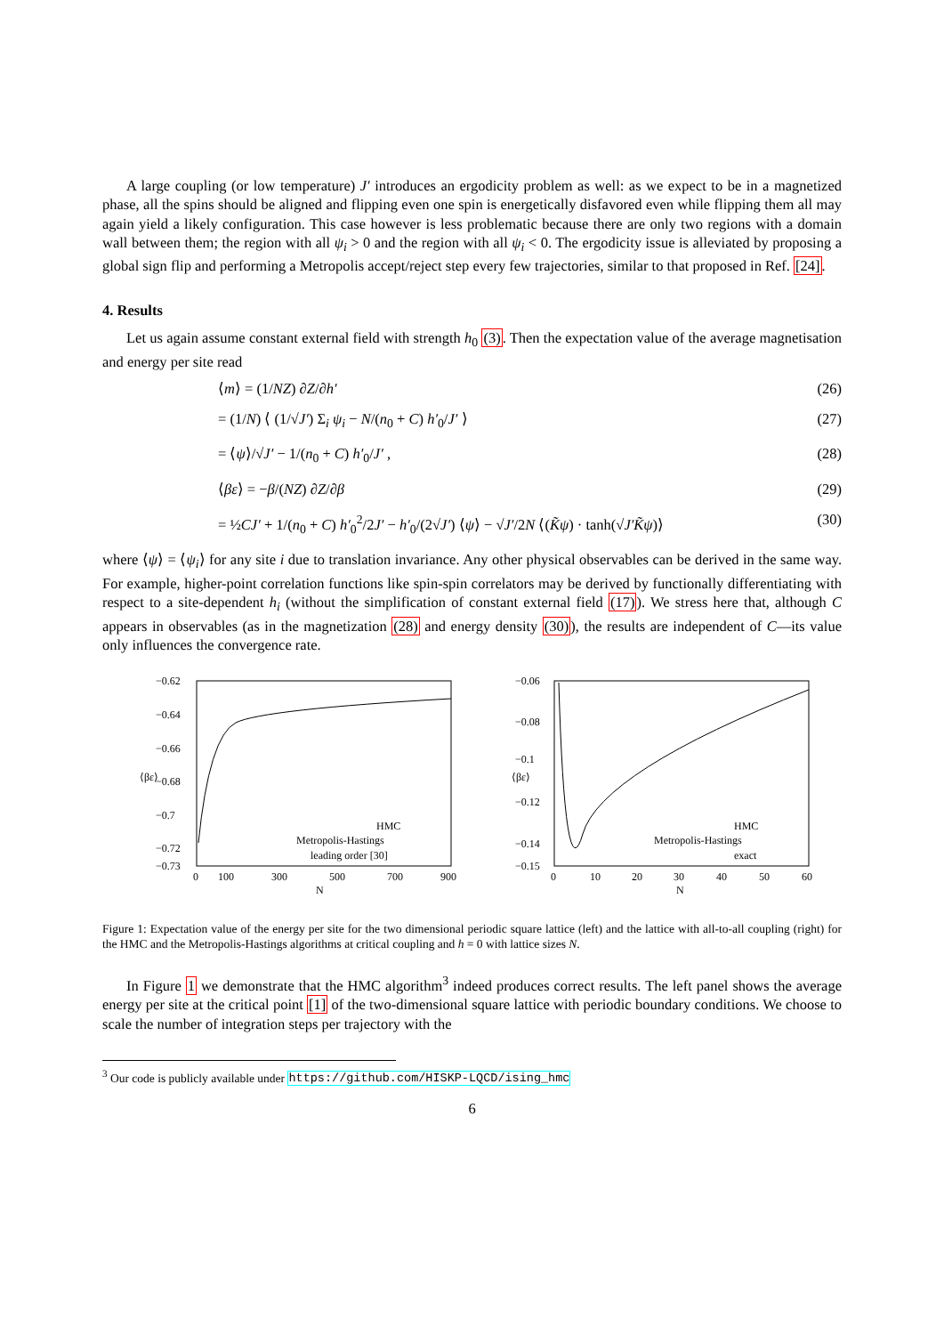A large coupling (or low temperature) J′ introduces an ergodicity problem as well: as we expect to be in a magnetized phase, all the spins should be aligned and flipping even one spin is energetically disfavored even while flipping them all may again yield a likely configuration. This case however is less problematic because there are only two regions with a domain wall between them; the region with all ψ<sub>i</sub> > 0 and the region with all ψ<sub>i</sub> < 0. The ergodicity issue is alleviated by proposing a global sign flip and performing a Metropolis accept/reject step every few trajectories, similar to that proposed in Ref. [24].
4. Results
Let us again assume constant external field with strength h<sub>0</sub> (3). Then the expectation value of the average magnetisation and energy per site read
⟨m⟩ = (1/NZ) ∂Z/∂h′ (26)
= (1/N) ⟨ (1/√J′) Σ<sub>i</sub> ψ<sub>i</sub> − N/(n<sub>0</sub> + C) h′<sub>0</sub>/J′ ⟩ (27)
= ⟨ψ⟩/√J′ − 1/(n<sub>0</sub> + C) h′<sub>0</sub>/J′ , (28)
⟨βε⟩ = −β/(NZ) ∂Z/∂β (29)
= ½CJ′ + 1/(n<sub>0</sub> + C) h′<sub>0</sub><sup>2</sup>/2J′ − h′<sub>0</sub>/(2√J′) ⟨ψ⟩ − √J′/2N ⟨(K̃ψ) · tanh(√J′K̃ψ)⟩ (30)
where ⟨ψ⟩ = ⟨ψ<sub>i</sub>⟩ for any site i due to translation invariance. Any other physical observables can be derived in the same way. For example, higher-point correlation functions like spin-spin correlators may be derived by functionally differentiating with respect to a site-dependent h<sub>i</sub> (without the simplification of constant external field (17)). We stress here that, although C appears in observables (as in the magnetization (28) and energy density (30)), the results are independent of C—its value only influences the convergence rate.
−0.62
−0.64
−0.66
−0.68
−0.7
−0.72
−0.73
0
100
300
500
700
900
N
⟨βε⟩
HMC
Metropolis-Hastings
leading order [30]
−0.06
−0.08
−0.1
−0.12
−0.14
−0.15
0
10
20
30
40
50
60
N
⟨βε⟩
HMC
Metropolis-Hastings
exact
Figure 1: Expectation value of the energy per site for the two dimensional periodic square lattice (left) and the lattice with all-to-all coupling (right) for the HMC and the Metropolis-Hastings algorithms at critical coupling and h = 0 with lattice sizes N.
In Figure 1 we demonstrate that the HMC algorithm<sup>3</sup> indeed produces correct results. The left panel shows the average energy per site at the critical point [1] of the two-dimensional square lattice with periodic boundary conditions. We choose to scale the number of integration steps per trajectory with the
<sup>3</sup> Our code is publicly available under https://github.com/HISKP-LQCD/ising_hmc
6